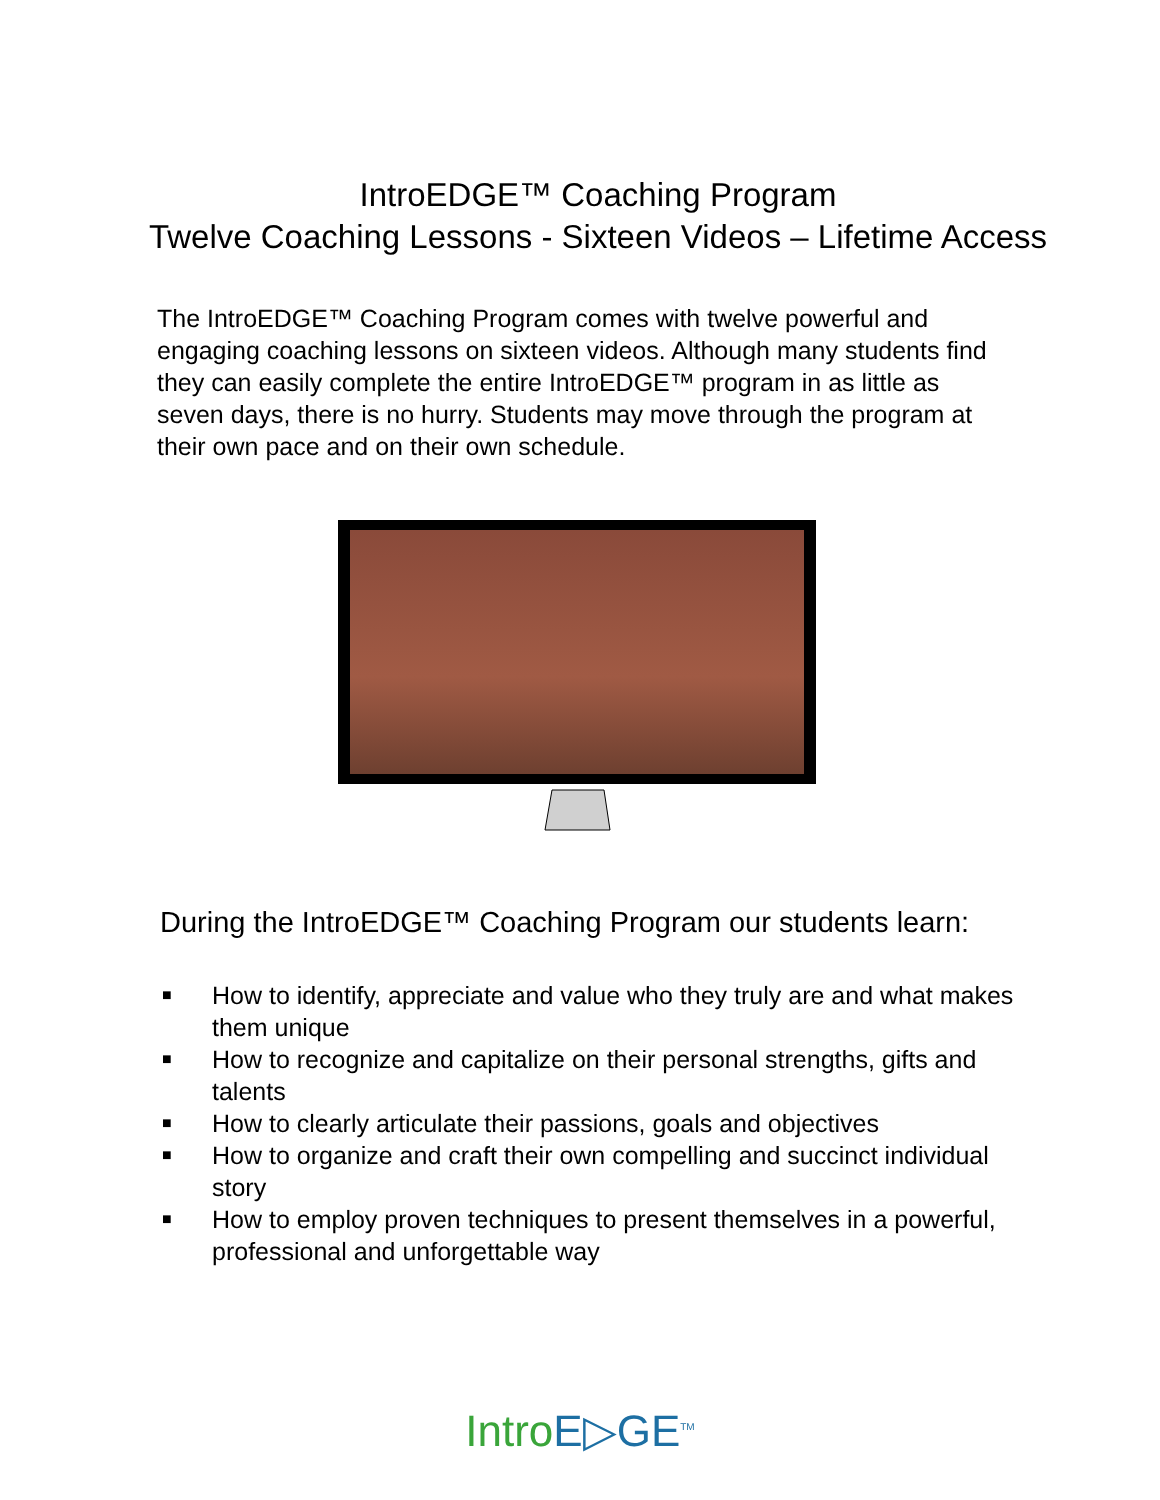IntroEDGE™ Coaching Program
Twelve Coaching Lessons - Sixteen Videos – Lifetime Access
The IntroEDGE™ Coaching Program comes with twelve powerful and engaging coaching lessons on sixteen videos. Although many students find they can easily complete the entire IntroEDGE™ program in as little as seven days, there is no hurry. Students may move through the program at their own pace and on their own schedule.
During the IntroEDGE™ Coaching Program our students learn:
■ How to identify, appreciate and value who they truly are and what makes them unique
■ How to recognize and capitalize on their personal strengths, gifts and talents
■ How to clearly articulate their passions, goals and objectives
■ How to organize and craft their own compelling and succinct individual story
■ How to employ proven techniques to present themselves in a powerful, professional and unforgettable way
Intro E▷GE<sup>TM</sup>